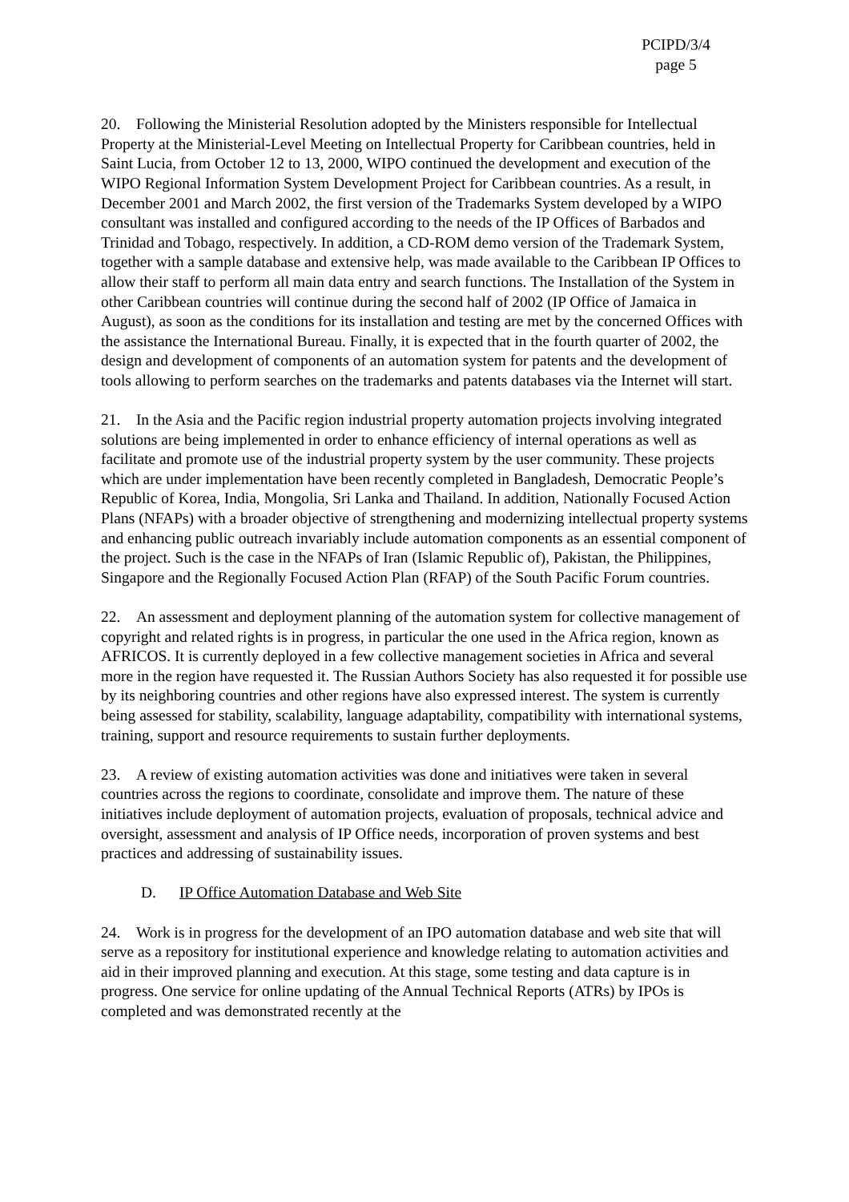PCIPD/3/4
page 5
20. Following the Ministerial Resolution adopted by the Ministers responsible for Intellectual Property at the Ministerial-Level Meeting on Intellectual Property for Caribbean countries, held in Saint Lucia, from October 12 to 13, 2000, WIPO continued the development and execution of the WIPO Regional Information System Development Project for Caribbean countries. As a result, in December 2001 and March 2002, the first version of the Trademarks System developed by a WIPO consultant was installed and configured according to the needs of the IP Offices of Barbados and Trinidad and Tobago, respectively. In addition, a CD-ROM demo version of the Trademark System, together with a sample database and extensive help, was made available to the Caribbean IP Offices to allow their staff to perform all main data entry and search functions. The Installation of the System in other Caribbean countries will continue during the second half of 2002 (IP Office of Jamaica in August), as soon as the conditions for its installation and testing are met by the concerned Offices with the assistance the International Bureau. Finally, it is expected that in the fourth quarter of 2002, the design and development of components of an automation system for patents and the development of tools allowing to perform searches on the trademarks and patents databases via the Internet will start.
21. In the Asia and the Pacific region industrial property automation projects involving integrated solutions are being implemented in order to enhance efficiency of internal operations as well as facilitate and promote use of the industrial property system by the user community. These projects which are under implementation have been recently completed in Bangladesh, Democratic People’s Republic of Korea, India, Mongolia, Sri Lanka and Thailand. In addition, Nationally Focused Action Plans (NFAPs) with a broader objective of strengthening and modernizing intellectual property systems and enhancing public outreach invariably include automation components as an essential component of the project. Such is the case in the NFAPs of Iran (Islamic Republic of), Pakistan, the Philippines, Singapore and the Regionally Focused Action Plan (RFAP) of the South Pacific Forum countries.
22. An assessment and deployment planning of the automation system for collective management of copyright and related rights is in progress, in particular the one used in the Africa region, known as AFRICOS. It is currently deployed in a few collective management societies in Africa and several more in the region have requested it. The Russian Authors Society has also requested it for possible use by its neighboring countries and other regions have also expressed interest. The system is currently being assessed for stability, scalability, language adaptability, compatibility with international systems, training, support and resource requirements to sustain further deployments.
23. A review of existing automation activities was done and initiatives were taken in several countries across the regions to coordinate, consolidate and improve them. The nature of these initiatives include deployment of automation projects, evaluation of proposals, technical advice and oversight, assessment and analysis of IP Office needs, incorporation of proven systems and best practices and addressing of sustainability issues.
D. IP Office Automation Database and Web Site
24. Work is in progress for the development of an IPO automation database and web site that will serve as a repository for institutional experience and knowledge relating to automation activities and aid in their improved planning and execution. At this stage, some testing and data capture is in progress. One service for online updating of the Annual Technical Reports (ATRs) by IPOs is completed and was demonstrated recently at the